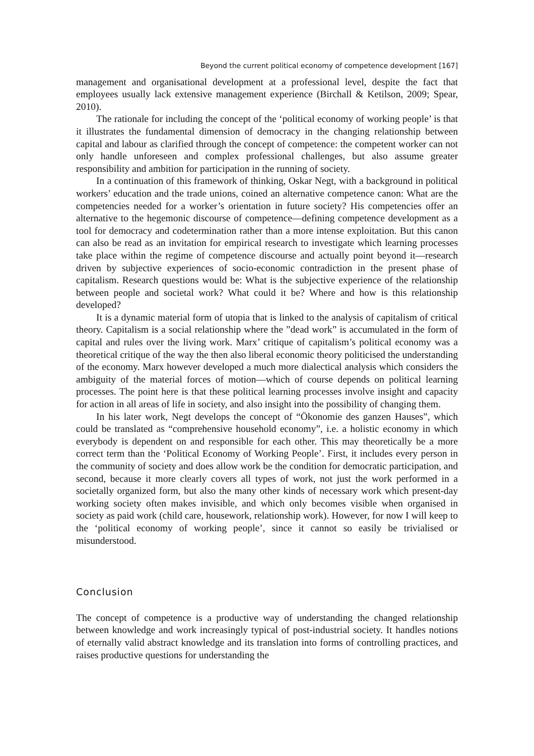Beyond the current political economy of competence development [167]
management and organisational development at a professional level, despite the fact that employees usually lack extensive management experience (Birchall & Ketilson, 2009; Spear, 2010).
The rationale for including the concept of the ‘political economy of working people’ is that it illustrates the fundamental dimension of democracy in the changing relationship between capital and labour as clarified through the concept of competence: the competent worker can not only handle unforeseen and complex professional challenges, but also assume greater responsibility and ambition for participation in the running of society.
In a continuation of this framework of thinking, Oskar Negt, with a background in political workers’ education and the trade unions, coined an alternative competence canon: What are the competencies needed for a worker’s orientation in future society? His competencies offer an alternative to the hegemonic discourse of competence—defining competence development as a tool for democracy and codetermination rather than a more intense exploitation. But this canon can also be read as an invitation for empirical research to investigate which learning processes take place within the regime of competence discourse and actually point beyond it—research driven by subjective experiences of socio-economic contradiction in the present phase of capitalism. Research questions would be: What is the subjective experience of the relationship between people and societal work? What could it be? Where and how is this relationship developed?
It is a dynamic material form of utopia that is linked to the analysis of capitalism of critical theory. Capitalism is a social relationship where the ”dead work” is accumulated in the form of capital and rules over the living work. Marx’ critique of capitalism’s political economy was a theoretical critique of the way the then also liberal economic theory politicised the understanding of the economy. Marx however developed a much more dialectical analysis which considers the ambiguity of the material forces of motion—which of course depends on political learning processes. The point here is that these political learning processes involve insight and capacity for action in all areas of life in society, and also insight into the possibility of changing them.
In his later work, Negt develops the concept of “Ökonomie des ganzen Hauses”, which could be translated as “comprehensive household economy”, i.e. a holistic economy in which everybody is dependent on and responsible for each other. This may theoretically be a more correct term than the ‘Political Economy of Working People’. First, it includes every person in the community of society and does allow work be the condition for democratic participation, and second, because it more clearly covers all types of work, not just the work performed in a societally organized form, but also the many other kinds of necessary work which present-day working society often makes invisible, and which only becomes visible when organised in society as paid work (child care, housework, relationship work). However, for now I will keep to the ‘political economy of working people’, since it cannot so easily be trivialised or misunderstood.
Conclusion
The concept of competence is a productive way of understanding the changed relationship between knowledge and work increasingly typical of post-industrial society. It handles notions of eternally valid abstract knowledge and its translation into forms of controlling practices, and raises productive questions for understanding the